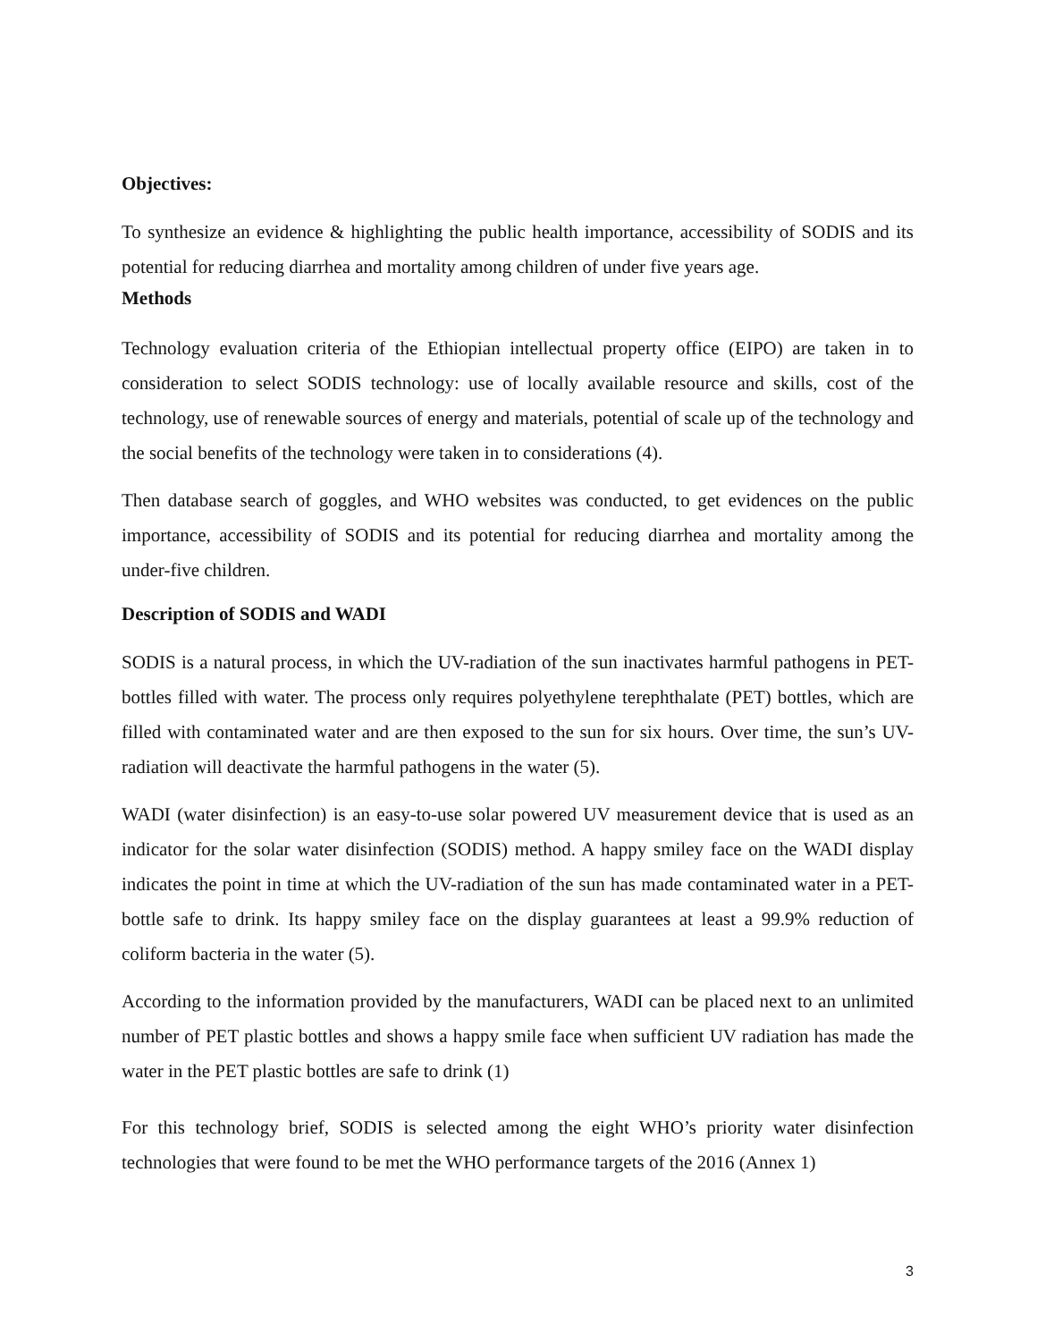Objectives:
To synthesize an evidence & highlighting the public health importance, accessibility of SODIS and its potential for reducing diarrhea and mortality among children of under five years age.
Methods
Technology evaluation criteria of the Ethiopian intellectual property office (EIPO) are taken in to consideration to select SODIS technology: use of locally available resource and skills, cost of the technology, use of renewable sources of energy and materials, potential of scale up of the technology and the social benefits of the technology were taken in to considerations (4).
Then database search of goggles, and WHO websites was conducted, to get evidences on the public importance, accessibility of SODIS and its potential for reducing diarrhea and mortality among the under-five children.
Description of SODIS and WADI
SODIS is a natural process, in which the UV-radiation of the sun inactivates harmful pathogens in PET-bottles filled with water. The process only requires polyethylene terephthalate (PET) bottles, which are filled with contaminated water and are then exposed to the sun for six hours. Over time, the sun’s UV-radiation will deactivate the harmful pathogens in the water (5).
WADI (water disinfection) is an easy-to-use solar powered UV measurement device that is used as an indicator for the solar water disinfection (SODIS) method. A happy smiley face on the WADI display indicates the point in time at which the UV-radiation of the sun has made contaminated water in a PET-bottle safe to drink. Its happy smiley face on the display guarantees at least a 99.9% reduction of coliform bacteria in the water (5).
According to the information provided by the manufacturers, WADI can be placed next to an unlimited number of PET plastic bottles and shows a happy smile face when sufficient UV radiation has made the water in the PET plastic bottles are safe to drink (1)
For this technology brief, SODIS is selected among the eight WHO’s priority water disinfection technologies that were found to be met the WHO performance targets of the 2016 (Annex 1)
3